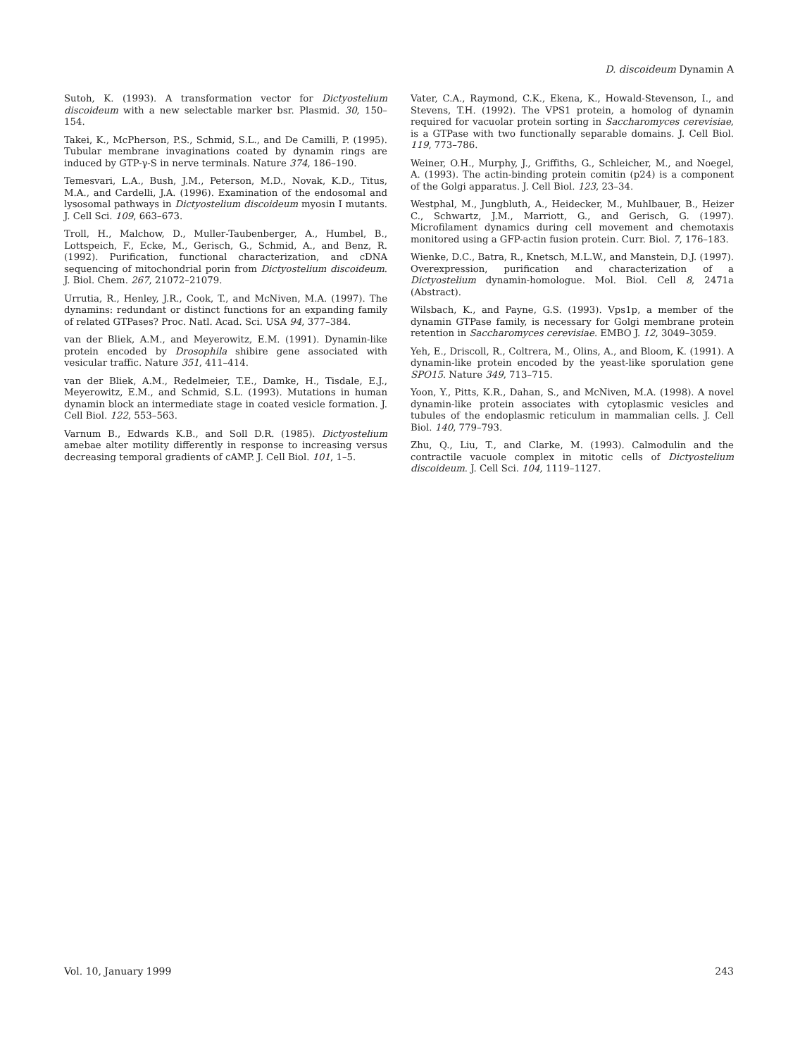D. discoideum Dynamin A
Sutoh, K. (1993). A transformation vector for Dictyostelium discoideum with a new selectable marker bsr. Plasmid. 30, 150–154.
Takei, K., McPherson, P.S., Schmid, S.L., and De Camilli, P. (1995). Tubular membrane invaginations coated by dynamin rings are induced by GTP-γ-S in nerve terminals. Nature 374, 186–190.
Temesvari, L.A., Bush, J.M., Peterson, M.D., Novak, K.D., Titus, M.A., and Cardelli, J.A. (1996). Examination of the endosomal and lysosomal pathways in Dictyostelium discoideum myosin I mutants. J. Cell Sci. 109, 663–673.
Troll, H., Malchow, D., Muller-Taubenberger, A., Humbel, B., Lottspeich, F., Ecke, M., Gerisch, G., Schmid, A., and Benz, R. (1992). Purification, functional characterization, and cDNA sequencing of mitochondrial porin from Dictyostelium discoideum. J. Biol. Chem. 267, 21072–21079.
Urrutia, R., Henley, J.R., Cook, T., and McNiven, M.A. (1997). The dynamins: redundant or distinct functions for an expanding family of related GTPases? Proc. Natl. Acad. Sci. USA 94, 377–384.
van der Bliek, A.M., and Meyerowitz, E.M. (1991). Dynamin-like protein encoded by Drosophila shibire gene associated with vesicular traffic. Nature 351, 411–414.
van der Bliek, A.M., Redelmeier, T.E., Damke, H., Tisdale, E.J., Meyerowitz, E.M., and Schmid, S.L. (1993). Mutations in human dynamin block an intermediate stage in coated vesicle formation. J. Cell Biol. 122, 553–563.
Varnum B., Edwards K.B., and Soll D.R. (1985). Dictyostelium amebae alter motility differently in response to increasing versus decreasing temporal gradients of cAMP. J. Cell Biol. 101, 1–5.
Vater, C.A., Raymond, C.K., Ekena, K., Howald-Stevenson, I., and Stevens, T.H. (1992). The VPS1 protein, a homolog of dynamin required for vacuolar protein sorting in Saccharomyces cerevisiae, is a GTPase with two functionally separable domains. J. Cell Biol. 119, 773–786.
Weiner, O.H., Murphy, J., Griffiths, G., Schleicher, M., and Noegel, A. (1993). The actin-binding protein comitin (p24) is a component of the Golgi apparatus. J. Cell Biol. 123, 23–34.
Westphal, M., Jungbluth, A., Heidecker, M., Muhlbauer, B., Heizer C., Schwartz, J.M., Marriott, G., and Gerisch, G. (1997). Microfilament dynamics during cell movement and chemotaxis monitored using a GFP-actin fusion protein. Curr. Biol. 7, 176–183.
Wienke, D.C., Batra, R., Knetsch, M.L.W., and Manstein, D.J. (1997). Overexpression, purification and characterization of a Dictyostelium dynamin-homologue. Mol. Biol. Cell 8, 2471a (Abstract).
Wilsbach, K., and Payne, G.S. (1993). Vps1p, a member of the dynamin GTPase family, is necessary for Golgi membrane protein retention in Saccharomyces cerevisiae. EMBO J. 12, 3049–3059.
Yeh, E., Driscoll, R., Coltrera, M., Olins, A., and Bloom, K. (1991). A dynamin-like protein encoded by the yeast-like sporulation gene SPO15. Nature 349, 713–715.
Yoon, Y., Pitts, K.R., Dahan, S., and McNiven, M.A. (1998). A novel dynamin-like protein associates with cytoplasmic vesicles and tubules of the endoplasmic reticulum in mammalian cells. J. Cell Biol. 140, 779–793.
Zhu, Q., Liu, T., and Clarke, M. (1993). Calmodulin and the contractile vacuole complex in mitotic cells of Dictyostelium discoideum. J. Cell Sci. 104, 1119–1127.
Vol. 10, January 1999 243